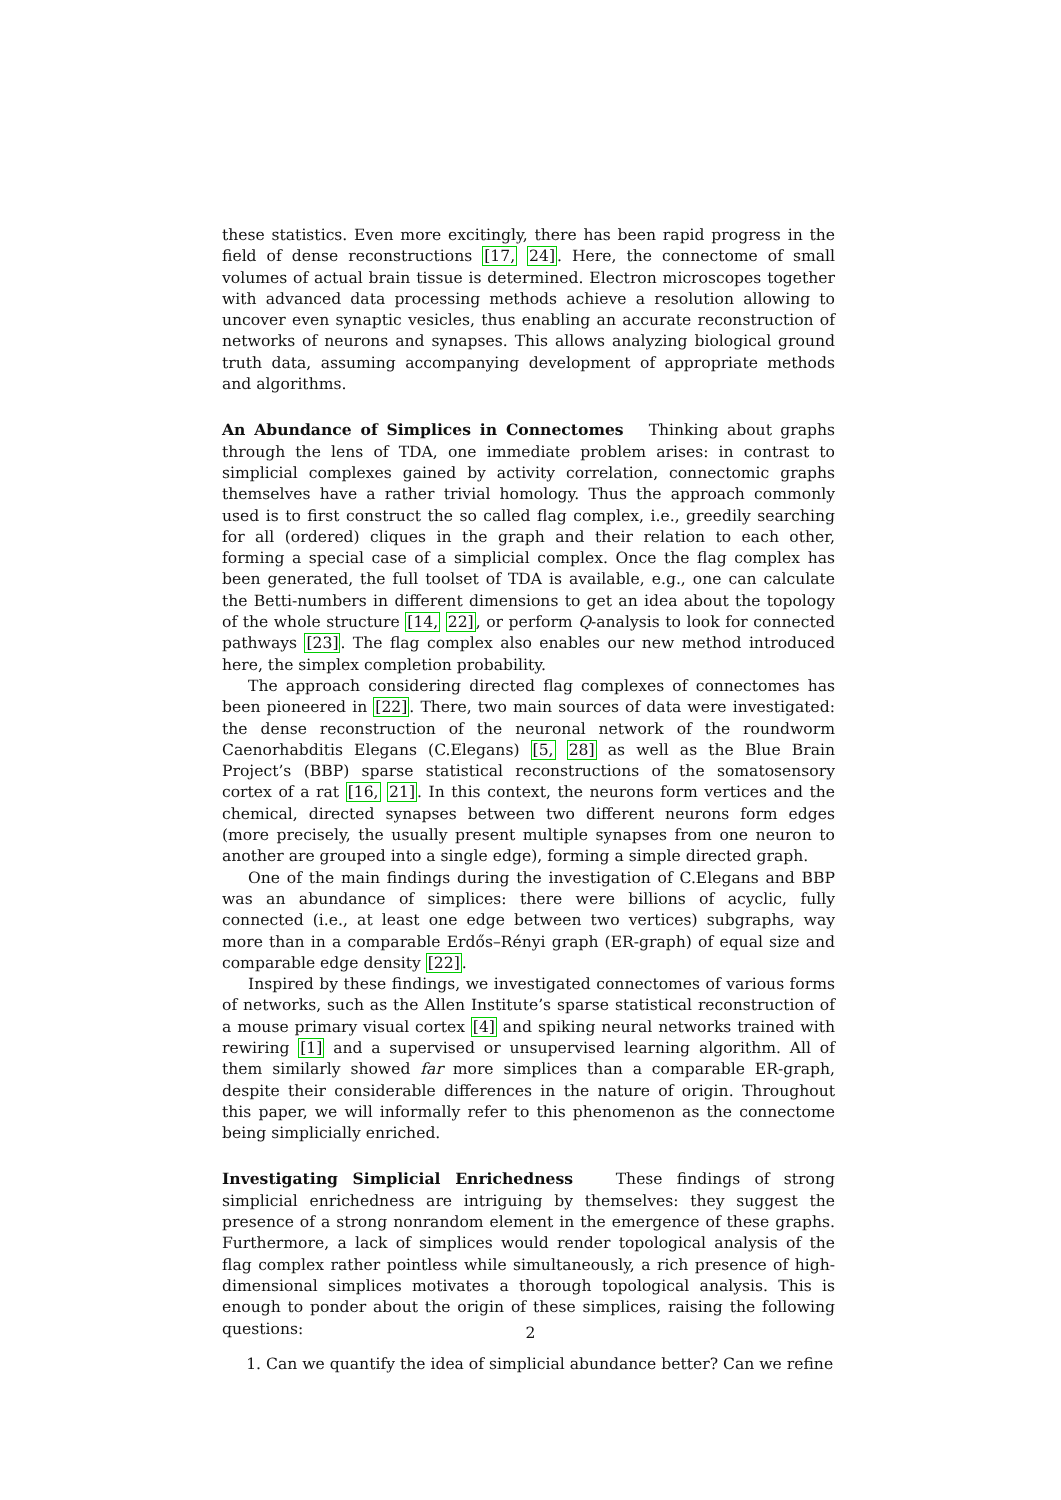these statistics. Even more excitingly, there has been rapid progress in the field of dense reconstructions [17, 24]. Here, the connectome of small volumes of actual brain tissue is determined. Electron microscopes together with advanced data processing methods achieve a resolution allowing to uncover even synaptic vesicles, thus enabling an accurate reconstruction of networks of neurons and synapses. This allows analyzing biological ground truth data, assuming accompanying development of appropriate methods and algorithms.
An Abundance of Simplices in Connectomes Thinking about graphs through the lens of TDA, one immediate problem arises: in contrast to simplicial complexes gained by activity correlation, connectomic graphs themselves have a rather trivial homology. Thus the approach commonly used is to first construct the so called flag complex, i.e., greedily searching for all (ordered) cliques in the graph and their relation to each other, forming a special case of a simplicial complex. Once the flag complex has been generated, the full toolset of TDA is available, e.g., one can calculate the Betti-numbers in different dimensions to get an idea about the topology of the whole structure [14, 22], or perform Q-analysis to look for connected pathways [23]. The flag complex also enables our new method introduced here, the simplex completion probability.
The approach considering directed flag complexes of connectomes has been pioneered in [22]. There, two main sources of data were investigated: the dense reconstruction of the neuronal network of the roundworm Caenorhabditis Elegans (C.Elegans) [5, 28] as well as the Blue Brain Project’s (BBP) sparse statistical reconstructions of the somatosensory cortex of a rat [16, 21]. In this context, the neurons form vertices and the chemical, directed synapses between two different neurons form edges (more precisely, the usually present multiple synapses from one neuron to another are grouped into a single edge), forming a simple directed graph.
One of the main findings during the investigation of C.Elegans and BBP was an abundance of simplices: there were billions of acyclic, fully connected (i.e., at least one edge between two vertices) subgraphs, way more than in a comparable Erdős–Rényi graph (ER-graph) of equal size and comparable edge density [22].
Inspired by these findings, we investigated connectomes of various forms of networks, such as the Allen Institute’s sparse statistical reconstruction of a mouse primary visual cortex [4] and spiking neural networks trained with rewiring [1] and a supervised or unsupervised learning algorithm. All of them similarly showed far more simplices than a comparable ER-graph, despite their considerable differences in the nature of origin. Throughout this paper, we will informally refer to this phenomenon as the connectome being simplicially enriched.
Investigating Simplicial Enrichedness These findings of strong simplicial enrichedness are intriguing by themselves: they suggest the presence of a strong nonrandom element in the emergence of these graphs. Furthermore, a lack of simplices would render topological analysis of the flag complex rather pointless while simultaneously, a rich presence of high-dimensional simplices motivates a thorough topological analysis. This is enough to ponder about the origin of these simplices, raising the following questions:
1. Can we quantify the idea of simplicial abundance better? Can we refine
2